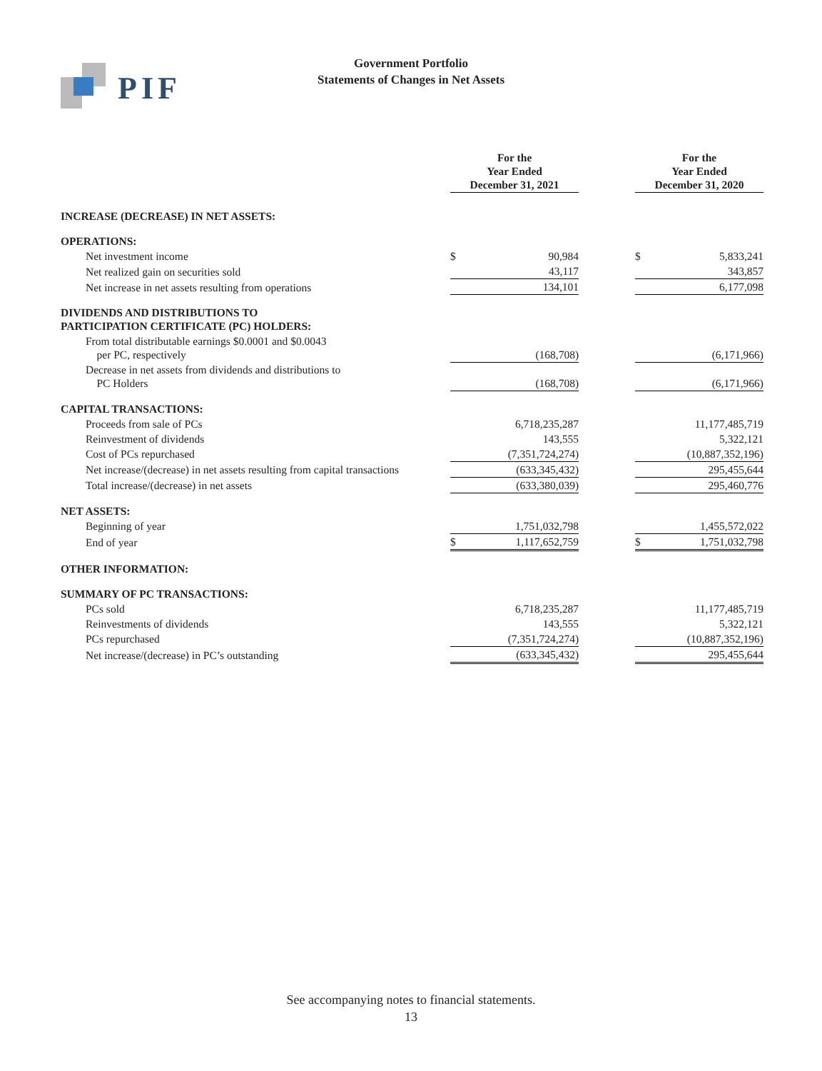PIF
Government Portfolio
Statements of Changes in Net Assets
| | For the Year Ended December 31, 2021 | | | For the Year Ended December 31, 2020 | |
| INCREASE (DECREASE) IN NET ASSETS: | | | | | |
| OPERATIONS: | | | | | |
| Net investment income | $ | 90,984 | | $ | 5,833,241 |
| Net realized gain on securities sold | | 43,117 | | | 343,857 |
| Net increase in net assets resulting from operations | | 134,101 | | | 6,177,098 |
| DIVIDENDS AND DISTRIBUTIONS TO PARTICIPATION CERTIFICATE (PC) HOLDERS: | | | | | |
| From total distributable earnings $0.0001 and $0.0043 per PC, respectively | | (168,708) | | | (6,171,966) |
| Decrease in net assets from dividends and distributions to PC Holders | | (168,708) | | | (6,171,966) |
| CAPITAL TRANSACTIONS: | | | | | |
| Proceeds from sale of PCs | | 6,718,235,287 | | | 11,177,485,719 |
| Reinvestment of dividends | | 143,555 | | | 5,322,121 |
| Cost of PCs repurchased | | (7,351,724,274) | | | (10,887,352,196) |
| Net increase/(decrease) in net assets resulting from capital transactions | | (633,345,432) | | | 295,455,644 |
| Total increase/(decrease) in net assets | | (633,380,039) | | | 295,460,776 |
| NET ASSETS: | | | | | |
| Beginning of year | | 1,751,032,798 | | | 1,455,572,022 |
| End of year | $ | 1,117,652,759 | | $ | 1,751,032,798 |
| OTHER INFORMATION: | | | | | |
| SUMMARY OF PC TRANSACTIONS: | | | | | |
| PCs sold | | 6,718,235,287 | | | 11,177,485,719 |
| Reinvestments of dividends | | 143,555 | | | 5,322,121 |
| PCs repurchased | | (7,351,724,274) | | | (10,887,352,196) |
| Net increase/(decrease) in PC’s outstanding | | (633,345,432) | | | 295,455,644 |
See accompanying notes to financial statements.
13